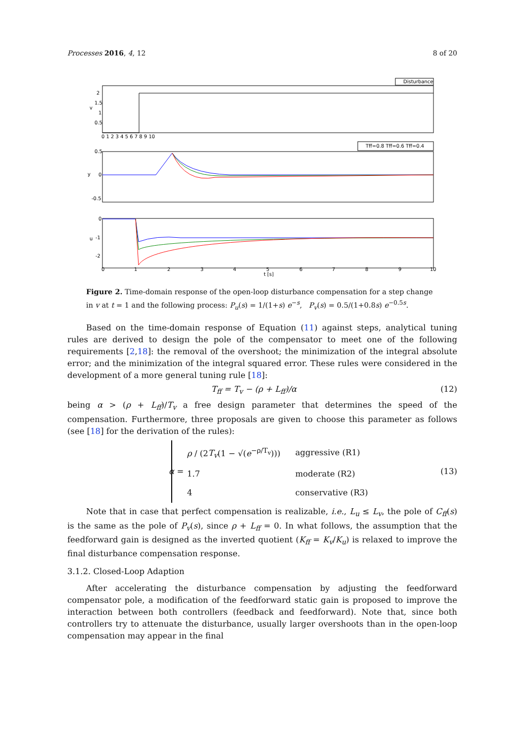Processes 2016, 4, 12 8 of 20
Disturbance
2
1.5
1
0.5
v
Tff=0.8 Tff=0.6 Tff=0.4
0.5
0
-0.5
y
0
-1
-2
u
0 1 2 3 4 5 6 7 8 9 10
0
1
2
3
4
5
6
7
8
9
10
t [s]
Figure 2. Time-domain response of the open-loop disturbance compensation for a step change in v at t = 1 and the following process: P<sub>u</sub>(s) = 1/(1+s) e<sup>−s</sup>, P<sub>v</sub>(s) = 0.5/(1+0.8s) e<sup>−0.5s</sup>.
Based on the time-domain response of Equation (11) against steps, analytical tuning rules are derived to design the pole of the compensator to meet one of the following requirements [2,18]: the removal of the overshoot; the minimization of the integral absolute error; and the minimization of the integral squared error. These rules were considered in the development of a more general tuning rule [18]:
T<sub>ff</sub> = T<sub>v</sub> − (ρ + L<sub>ff</sub>)/α (12)
being α > (ρ + L<sub>ff</sub>)/T<sub>v</sub> a free design parameter that determines the speed of the compensation. Furthermore, three proposals are given to choose this parameter as follows (see [18] for the derivation of the rules):
α =
| ρ / (2 T<sub>v</sub> (1 − √( e<sup>−ρ/T<sub>v</sub></sup>))) | aggressive (R1) |
| 1.7 | moderate (R2) |
| 4 | conservative (R3) |
(13)
Note that in case that perfect compensation is realizable, i.e., L<sub>u</sub> ≤ L<sub>v</sub>, the pole of C<sub>ff</sub>(s) is the same as the pole of P<sub>v</sub>(s), since ρ + L<sub>ff</sub> = 0. In what follows, the assumption that the feedforward gain is designed as the inverted quotient (K<sub>ff</sub> = K<sub>v</sub>/K<sub>u</sub>) is relaxed to improve the final disturbance compensation response.
3.1.2. Closed-Loop Adaption
After accelerating the disturbance compensation by adjusting the feedforward compensator pole, a modification of the feedforward static gain is proposed to improve the interaction between both controllers (feedback and feedforward). Note that, since both controllers try to attenuate the disturbance, usually larger overshoots than in the open-loop compensation may appear in the final